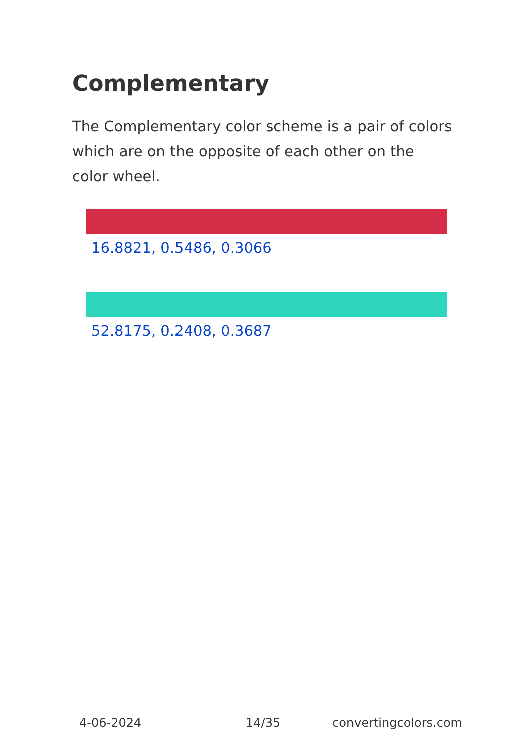Complementary
The Complementary color scheme is a pair of colors which are on the opposite of each other on the color wheel.
16.8821, 0.5486, 0.3066
52.8175, 0.2408, 0.3687
4-06-2024 14/35 convertingcolors.com